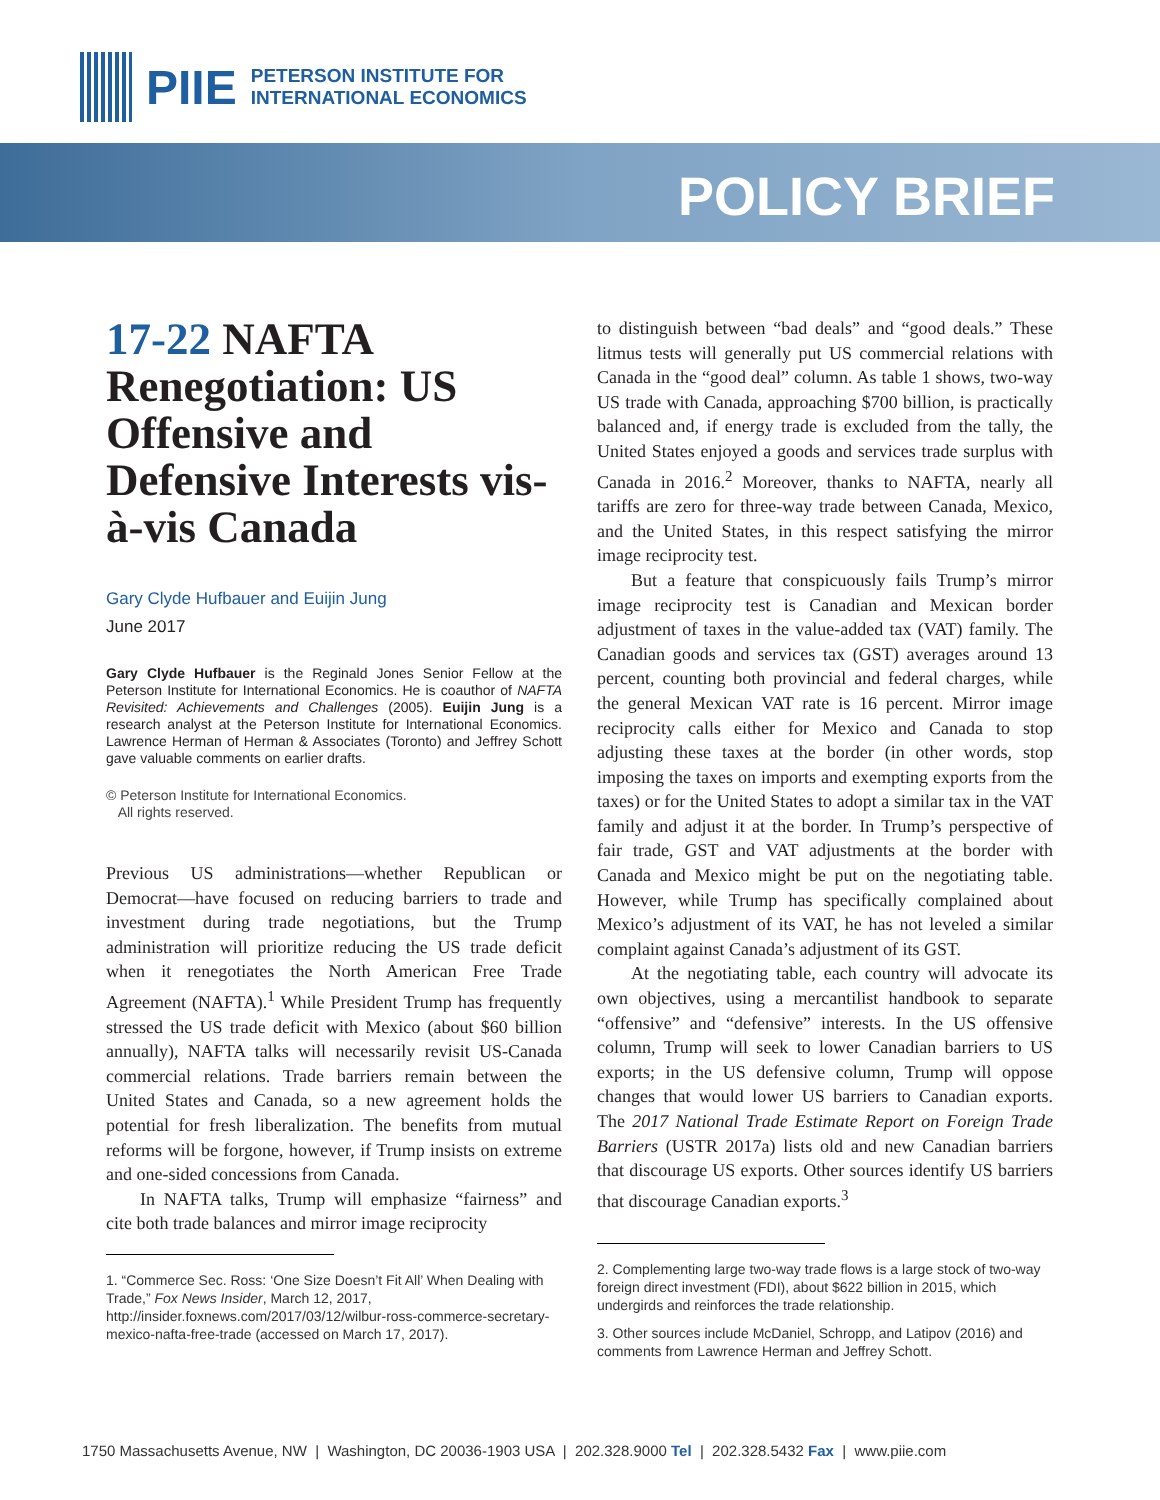PIIE
PETERSON INSTITUTE FOR
INTERNATIONAL ECONOMICS
POLICY BRIEF
17-22 NAFTA Renegotiation: US Offensive and Defensive Interests vis-à-vis Canada
Gary Clyde Hufbauer and Euijin Jung
June 2017
Gary Clyde Hufbauer is the Reginald Jones Senior Fellow at the Peterson Institute for International Economics. He is coauthor of NAFTA Revisited: Achievements and Challenges (2005). Euijin Jung is a research analyst at the Peterson Institute for International Economics. Lawrence Herman of Herman & Associates (Toronto) and Jeffrey Schott gave valuable comments on earlier drafts.
© Peterson Institute for International Economics.
All rights reserved.
Previous US administrations—whether Republican or Democrat—have focused on reducing barriers to trade and investment during trade negotiations, but the Trump administration will prioritize reducing the US trade deficit when it renegotiates the North American Free Trade Agreement (NAFTA).<sup>1</sup> While President Trump has frequently stressed the US trade deficit with Mexico (about $60 billion annually), NAFTA talks will necessarily revisit US-Canada commercial relations. Trade barriers remain between the United States and Canada, so a new agreement holds the potential for fresh liberalization. The benefits from mutual reforms will be forgone, however, if Trump insists on extreme and one-sided concessions from Canada.
In NAFTA talks, Trump will emphasize “fairness” and cite both trade balances and mirror image reciprocity
1. “Commerce Sec. Ross: ‘One Size Doesn’t Fit All’ When Dealing with Trade,” Fox News Insider, March 12, 2017, http://insider.foxnews.com/2017/03/12/wilbur-ross-commerce-secretary-mexico-nafta-free-trade (accessed on March 17, 2017).
to distinguish between “bad deals” and “good deals.” These litmus tests will generally put US commercial relations with Canada in the “good deal” column. As table 1 shows, two-way US trade with Canada, approaching $700 billion, is practically balanced and, if energy trade is excluded from the tally, the United States enjoyed a goods and services trade surplus with Canada in 2016.<sup>2</sup> Moreover, thanks to NAFTA, nearly all tariffs are zero for three-way trade between Canada, Mexico, and the United States, in this respect satisfying the mirror image reciprocity test.
But a feature that conspicuously fails Trump’s mirror image reciprocity test is Canadian and Mexican border adjustment of taxes in the value-added tax (VAT) family. The Canadian goods and services tax (GST) averages around 13 percent, counting both provincial and federal charges, while the general Mexican VAT rate is 16 percent. Mirror image reciprocity calls either for Mexico and Canada to stop adjusting these taxes at the border (in other words, stop imposing the taxes on imports and exempting exports from the taxes) or for the United States to adopt a similar tax in the VAT family and adjust it at the border. In Trump’s perspective of fair trade, GST and VAT adjustments at the border with Canada and Mexico might be put on the negotiating table. However, while Trump has specifically complained about Mexico’s adjustment of its VAT, he has not leveled a similar complaint against Canada’s adjustment of its GST.
At the negotiating table, each country will advocate its own objectives, using a mercantilist handbook to separate “offensive” and “defensive” interests. In the US offensive column, Trump will seek to lower Canadian barriers to US exports; in the US defensive column, Trump will oppose changes that would lower US barriers to Canadian exports. The 2017 National Trade Estimate Report on Foreign Trade Barriers (USTR 2017a) lists old and new Canadian barriers that discourage US exports. Other sources identify US barriers that discourage Canadian exports.<sup>3</sup>
2. Complementing large two-way trade flows is a large stock of two-way foreign direct investment (FDI), about $622 billion in 2015, which undergirds and reinforces the trade relationship.
3. Other sources include McDaniel, Schropp, and Latipov (2016) and comments from Lawrence Herman and Jeffrey Schott.
1750 Massachusetts Avenue, NW | Washington, DC 20036-1903 USA | 202.328.9000 Tel | 202.328.5432 Fax | www.piie.com